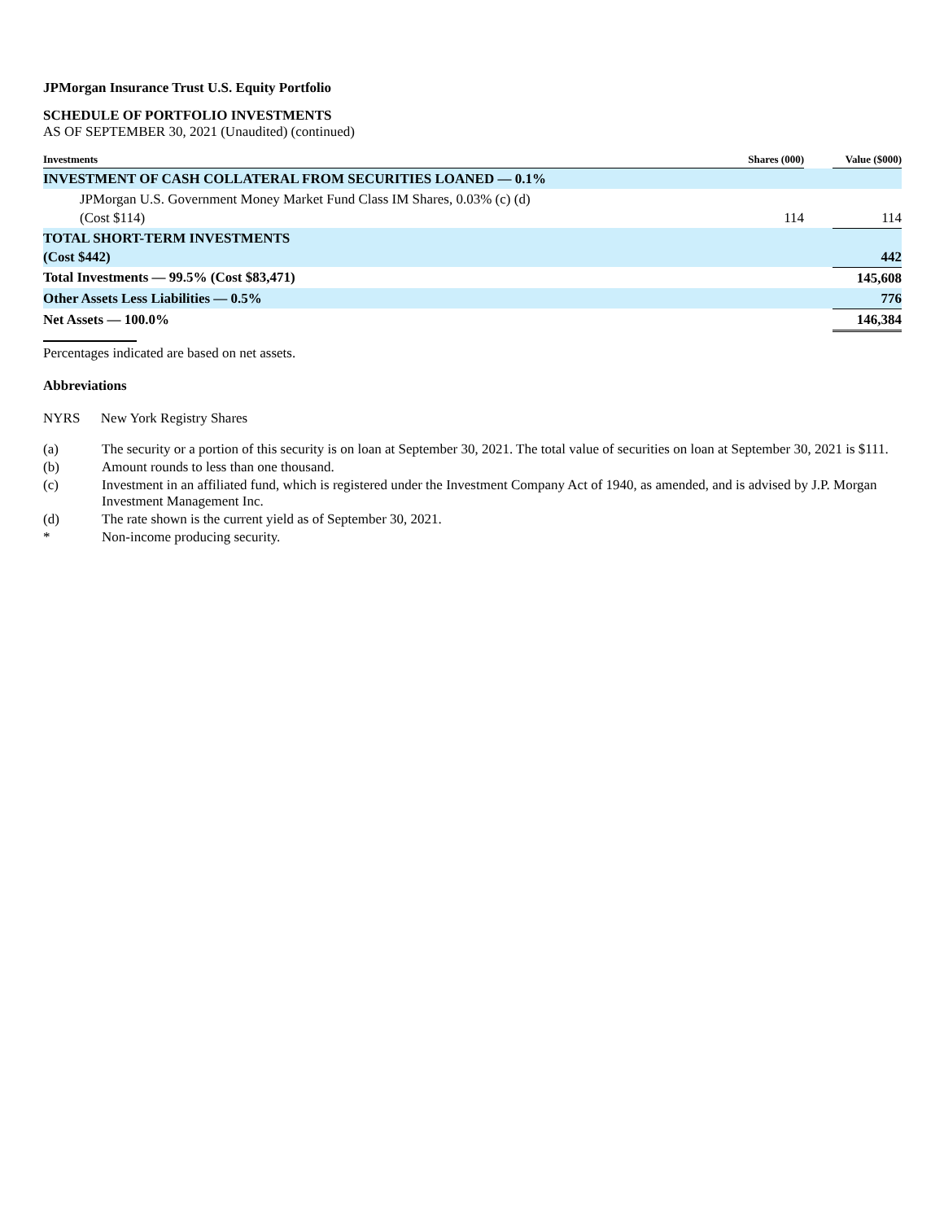JPMorgan Insurance Trust U.S. Equity Portfolio
SCHEDULE OF PORTFOLIO INVESTMENTS
AS OF SEPTEMBER 30, 2021 (Unaudited) (continued)
| Investments | Shares (000) | | Value ($000) |
| --- | --- | --- | --- |
| INVESTMENT OF CASH COLLATERAL FROM SECURITIES LOANED — 0.1% | | | |
| JPMorgan U.S. Government Money Market Fund Class IM Shares, 0.03% (c) (d) (Cost $114) | 114 | | 114 |
| TOTAL SHORT-TERM INVESTMENTS (Cost $442) | | | 442 |
| Total Investments — 99.5% (Cost $83,471) | | | 145,608 |
| Other Assets Less Liabilities — 0.5% | | | 776 |
| Net Assets — 100.0% | | | 146,384 |
Percentages indicated are based on net assets.
Abbreviations
NYRS New York Registry Shares
(a) The security or a portion of this security is on loan at September 30, 2021. The total value of securities on loan at September 30, 2021 is $111.
(b) Amount rounds to less than one thousand.
(c) Investment in an affiliated fund, which is registered under the Investment Company Act of 1940, as amended, and is advised by J.P. Morgan Investment Management Inc.
(d) The rate shown is the current yield as of September 30, 2021.
* Non-income producing security.